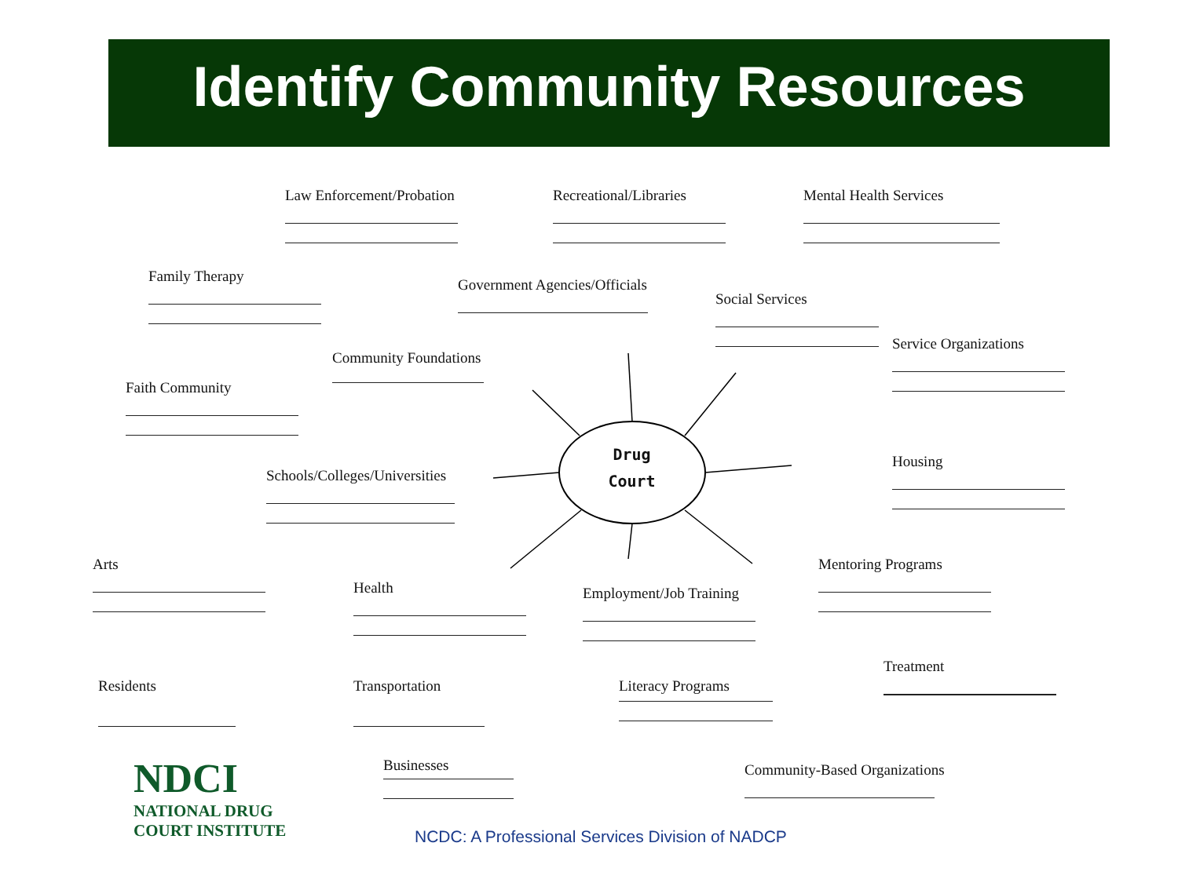Identify Community Resources
Drug
Court
Law Enforcement/Probation Recreational/Libraries Mental Health Services
Family Therapy Government Agencies/Officials
Social Services
Service Organizations
Community Foundations
Faith Community
Housing
Schools/Colleges/Universities
Arts Mentoring Programs
Health Employment/Job Training
Treatment
Residents Transportation Literacy Programs
Businesses Community-Based Organizations
NDCI
NATIONAL DRUG
COURT INSTITUTE
NCDC: A Professional Services Division of NADCP